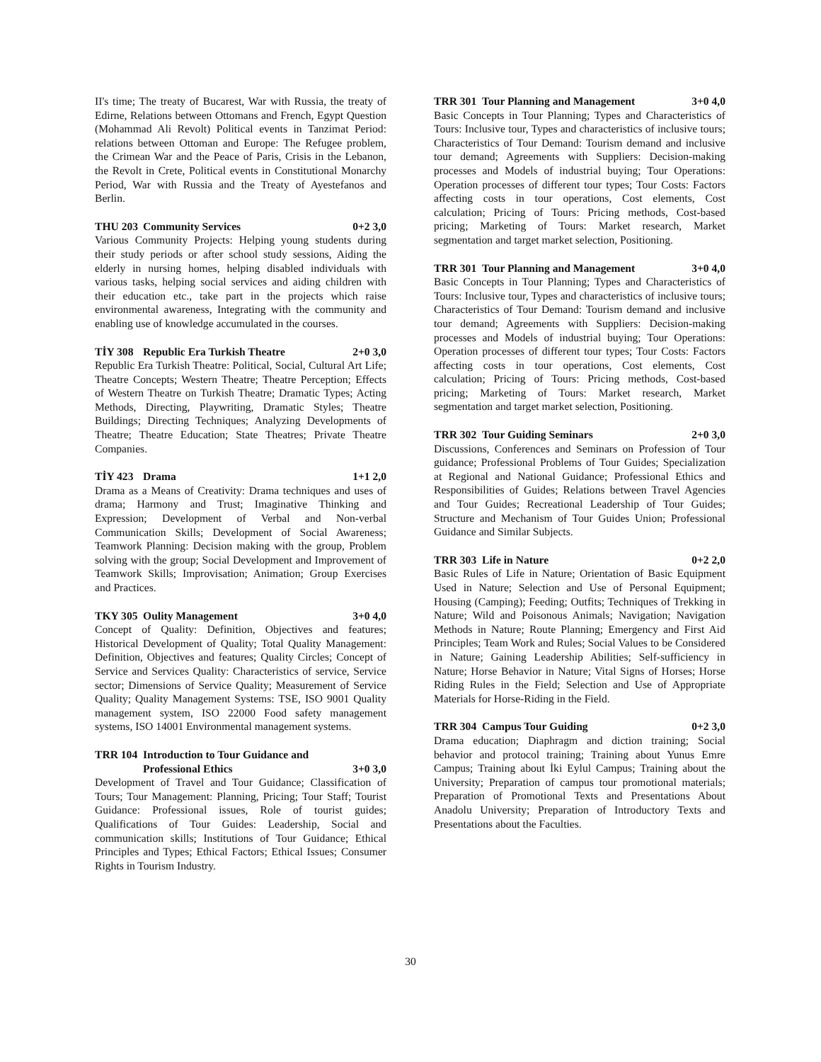II's time; The treaty of Bucarest, War with Russia, the treaty of Edirne, Relations between Ottomans and French, Egypt Question (Mohammad Ali Revolt) Political events in Tanzimat Period: relations between Ottoman and Europe: The Refugee problem, the Crimean War and the Peace of Paris, Crisis in the Lebanon, the Revolt in Crete, Political events in Constitutional Monarchy Period, War with Russia and the Treaty of Ayestefanos and Berlin.
THU 203 Community Services 0+2 3,0
Various Community Projects: Helping young students during their study periods or after school study sessions, Aiding the elderly in nursing homes, helping disabled individuals with various tasks, helping social services and aiding children with their education etc., take part in the projects which raise environmental awareness, Integrating with the community and enabling use of knowledge accumulated in the courses.
TİY 308 Republic Era Turkish Theatre 2+0 3,0
Republic Era Turkish Theatre: Political, Social, Cultural Art Life; Theatre Concepts; Western Theatre; Theatre Perception; Effects of Western Theatre on Turkish Theatre; Dramatic Types; Acting Methods, Directing, Playwriting, Dramatic Styles; Theatre Buildings; Directing Techniques; Analyzing Developments of Theatre; Theatre Education; State Theatres; Private Theatre Companies.
TİY 423 Drama 1+1 2,0
Drama as a Means of Creativity: Drama techniques and uses of drama; Harmony and Trust; Imaginative Thinking and Expression; Development of Verbal and Non-verbal Communication Skills; Development of Social Awareness; Teamwork Planning: Decision making with the group, Problem solving with the group; Social Development and Improvement of Teamwork Skills; Improvisation; Animation; Group Exercises and Practices.
TKY 305 Oulity Management 3+0 4,0
Concept of Quality: Definition, Objectives and features; Historical Development of Quality; Total Quality Management: Definition, Objectives and features; Quality Circles; Concept of Service and Services Quality: Characteristics of service, Service sector; Dimensions of Service Quality; Measurement of Service Quality; Quality Management Systems: TSE, ISO 9001 Quality management system, ISO 22000 Food safety management systems, ISO 14001 Environmental management systems.
TRR 104 Introduction to Tour Guidance and Professional Ethics 3+0 3,0
Development of Travel and Tour Guidance; Classification of Tours; Tour Management: Planning, Pricing; Tour Staff; Tourist Guidance: Professional issues, Role of tourist guides; Qualifications of Tour Guides: Leadership, Social and communication skills; Institutions of Tour Guidance; Ethical Principles and Types; Ethical Factors; Ethical Issues; Consumer Rights in Tourism Industry.
TRR 301 Tour Planning and Management 3+0 4,0
Basic Concepts in Tour Planning; Types and Characteristics of Tours: Inclusive tour, Types and characteristics of inclusive tours; Characteristics of Tour Demand: Tourism demand and inclusive tour demand; Agreements with Suppliers: Decision-making processes and Models of industrial buying; Tour Operations: Operation processes of different tour types; Tour Costs: Factors affecting costs in tour operations, Cost elements, Cost calculation; Pricing of Tours: Pricing methods, Cost-based pricing; Marketing of Tours: Market research, Market segmentation and target market selection, Positioning.
TRR 301 Tour Planning and Management 3+0 4,0
Basic Concepts in Tour Planning; Types and Characteristics of Tours: Inclusive tour, Types and characteristics of inclusive tours; Characteristics of Tour Demand: Tourism demand and inclusive tour demand; Agreements with Suppliers: Decision-making processes and Models of industrial buying; Tour Operations: Operation processes of different tour types; Tour Costs: Factors affecting costs in tour operations, Cost elements, Cost calculation; Pricing of Tours: Pricing methods, Cost-based pricing; Marketing of Tours: Market research, Market segmentation and target market selection, Positioning.
TRR 302 Tour Guiding Seminars 2+0 3,0
Discussions, Conferences and Seminars on Profession of Tour guidance; Professional Problems of Tour Guides; Specialization at Regional and National Guidance; Professional Ethics and Responsibilities of Guides; Relations between Travel Agencies and Tour Guides; Recreational Leadership of Tour Guides; Structure and Mechanism of Tour Guides Union; Professional Guidance and Similar Subjects.
TRR 303 Life in Nature 0+2 2,0
Basic Rules of Life in Nature; Orientation of Basic Equipment Used in Nature; Selection and Use of Personal Equipment; Housing (Camping); Feeding; Outfits; Techniques of Trekking in Nature; Wild and Poisonous Animals; Navigation; Navigation Methods in Nature; Route Planning; Emergency and First Aid Principles; Team Work and Rules; Social Values to be Considered in Nature; Gaining Leadership Abilities; Self-sufficiency in Nature; Horse Behavior in Nature; Vital Signs of Horses; Horse Riding Rules in the Field; Selection and Use of Appropriate Materials for Horse-Riding in the Field.
TRR 304 Campus Tour Guiding 0+2 3,0
Drama education; Diaphragm and diction training; Social behavior and protocol training; Training about Yunus Emre Campus; Training about İki Eylul Campus; Training about the University; Preparation of campus tour promotional materials; Preparation of Promotional Texts and Presentations About Anadolu University; Preparation of Introductory Texts and Presentations about the Faculties.
30